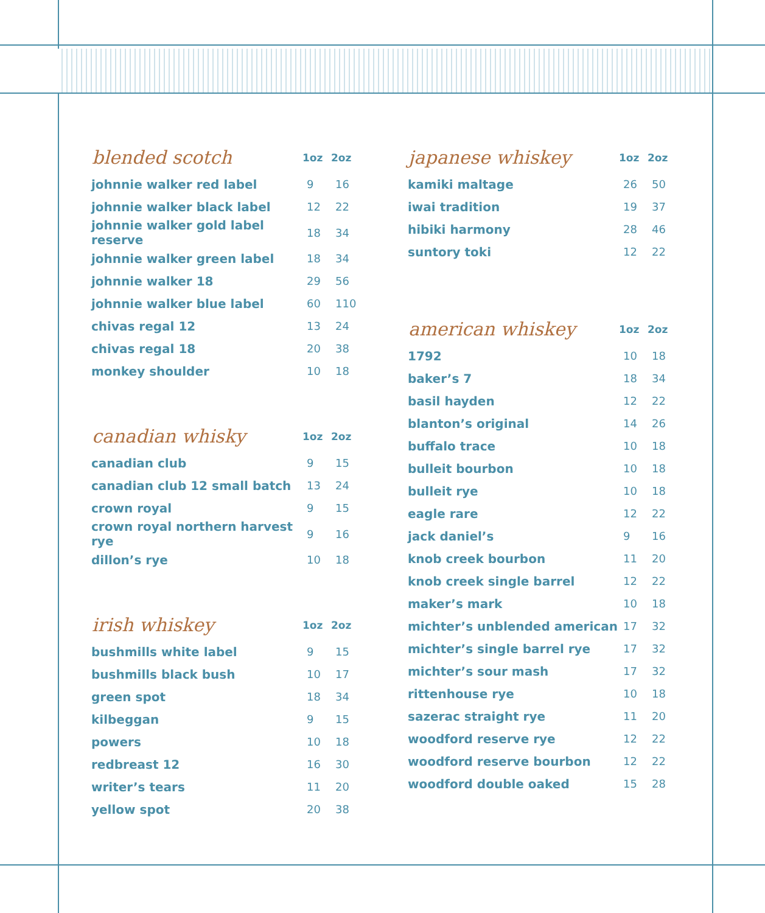| blended scotch | 1oz | 2oz |
| --- | --- | --- |
| johnnie walker red label | 9 | 16 |
| johnnie walker black label | 12 | 22 |
| johnnie walker gold label reserve | 18 | 34 |
| johnnie walker green label | 18 | 34 |
| johnnie walker 18 | 29 | 56 |
| johnnie walker blue label | 60 | 110 |
| chivas regal 12 | 13 | 24 |
| chivas regal 18 | 20 | 38 |
| monkey shoulder | 10 | 18 |
| canadian whisky | 1oz | 2oz |
| --- | --- | --- |
| canadian club | 9 | 15 |
| canadian club 12 small batch | 13 | 24 |
| crown royal | 9 | 15 |
| crown royal northern harvest rye | 9 | 16 |
| dillon’s rye | 10 | 18 |
| irish whiskey | 1oz | 2oz |
| --- | --- | --- |
| bushmills white label | 9 | 15 |
| bushmills black bush | 10 | 17 |
| green spot | 18 | 34 |
| kilbeggan | 9 | 15 |
| powers | 10 | 18 |
| redbreast 12 | 16 | 30 |
| writer’s tears | 11 | 20 |
| yellow spot | 20 | 38 |
| japanese whiskey | 1oz | 2oz |
| --- | --- | --- |
| kamiki maltage | 26 | 50 |
| iwai tradition | 19 | 37 |
| hibiki harmony | 28 | 46 |
| suntory toki | 12 | 22 |
| american whiskey | 1oz | 2oz |
| --- | --- | --- |
| 1792 | 10 | 18 |
| baker’s 7 | 18 | 34 |
| basil hayden | 12 | 22 |
| blanton’s original | 14 | 26 |
| buffalo trace | 10 | 18 |
| bulleit bourbon | 10 | 18 |
| bulleit rye | 10 | 18 |
| eagle rare | 12 | 22 |
| jack daniel’s | 9 | 16 |
| knob creek bourbon | 11 | 20 |
| knob creek single barrel | 12 | 22 |
| maker’s mark | 10 | 18 |
| michter’s unblended american | 17 | 32 |
| michter’s single barrel rye | 17 | 32 |
| michter’s sour mash | 17 | 32 |
| rittenhouse rye | 10 | 18 |
| sazerac straight rye | 11 | 20 |
| woodford reserve rye | 12 | 22 |
| woodford reserve bourbon | 12 | 22 |
| woodford double oaked | 15 | 28 |